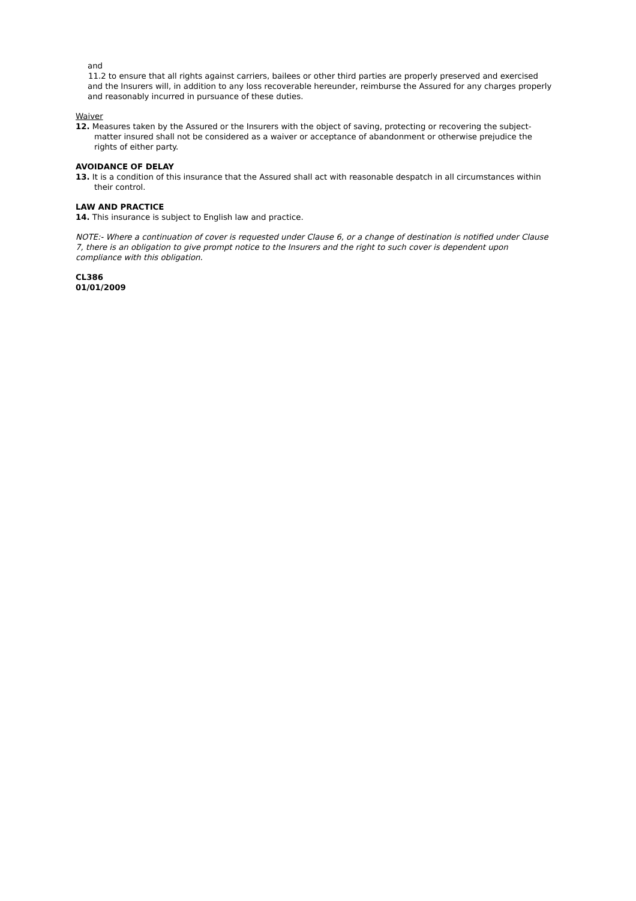and
11.2 to ensure that all rights against carriers, bailees or other third parties are properly preserved and exercised
and the Insurers will, in addition to any loss recoverable hereunder, reimburse the Assured for any charges properly and reasonably incurred in pursuance of these duties.
Waiver
12. Measures taken by the Assured or the Insurers with the object of saving, protecting or recovering the subject-matter insured shall not be considered as a waiver or acceptance of abandonment or otherwise prejudice the rights of either party.
AVOIDANCE OF DELAY
13. It is a condition of this insurance that the Assured shall act with reasonable despatch in all circumstances within their control.
LAW AND PRACTICE
14. This insurance is subject to English law and practice.
NOTE:- Where a continuation of cover is requested under Clause 6, or a change of destination is notified under Clause 7, there is an obligation to give prompt notice to the Insurers and the right to such cover is dependent upon compliance with this obligation.
CL386
01/01/2009